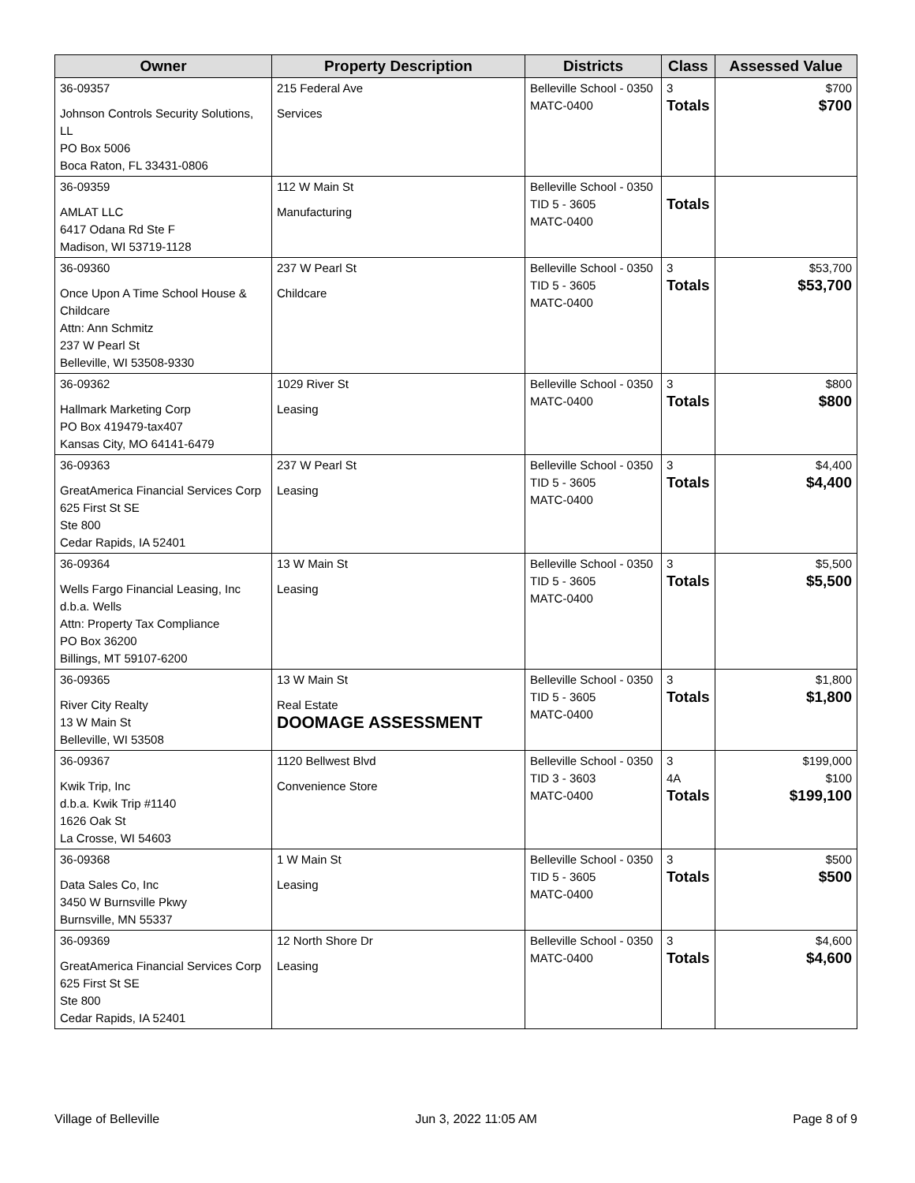| Owner | Property Description | Districts | Class | Assessed Value |
| --- | --- | --- | --- | --- |
| 36-09357 Johnson Controls Security Solutions, LL PO Box 5006 Boca Raton, FL 33431-0806 | 215 Federal Ave Services | Belleville School - 0350 MATC-0400 | 3 Totals | $700 $700 |
| 36-09359 AMLAT LLC 6417 Odana Rd Ste F Madison, WI 53719-1128 | 112 W Main St Manufacturing | Belleville School - 0350 TID 5 - 3605 MATC-0400 | Totals | |
| 36-09360 Once Upon A Time School House & Childcare Attn: Ann Schmitz 237 W Pearl St Belleville, WI 53508-9330 | 237 W Pearl St Childcare | Belleville School - 0350 TID 5 - 3605 MATC-0400 | 3 Totals | $53,700 $53,700 |
| 36-09362 Hallmark Marketing Corp PO Box 419479-tax407 Kansas City, MO 64141-6479 | 1029 River St Leasing | Belleville School - 0350 MATC-0400 | 3 Totals | $800 $800 |
| 36-09363 GreatAmerica Financial Services Corp 625 First St SE Ste 800 Cedar Rapids, IA 52401 | 237 W Pearl St Leasing | Belleville School - 0350 TID 5 - 3605 MATC-0400 | 3 Totals | $4,400 $4,400 |
| 36-09364 Wells Fargo Financial Leasing, Inc d.b.a. Wells Attn: Property Tax Compliance PO Box 36200 Billings, MT 59107-6200 | 13 W Main St Leasing | Belleville School - 0350 TID 5 - 3605 MATC-0400 | 3 Totals | $5,500 $5,500 |
| 36-09365 River City Realty 13 W Main St Belleville, WI 53508 | 13 W Main St Real Estate DOOMAGE ASSESSMENT | Belleville School - 0350 TID 5 - 3605 MATC-0400 | 3 Totals | $1,800 $1,800 |
| 36-09367 Kwik Trip, Inc d.b.a. Kwik Trip #1140 1626 Oak St La Crosse, WI 54603 | 1120 Bellwest Blvd Convenience Store | Belleville School - 0350 TID 3 - 3603 MATC-0400 | 3 4A Totals | $199,000 $100 $199,100 |
| 36-09368 Data Sales Co, Inc 3450 W Burnsville Pkwy Burnsville, MN 55337 | 1 W Main St Leasing | Belleville School - 0350 TID 5 - 3605 MATC-0400 | 3 Totals | $500 $500 |
| 36-09369 GreatAmerica Financial Services Corp 625 First St SE Ste 800 Cedar Rapids, IA 52401 | 12 North Shore Dr Leasing | Belleville School - 0350 MATC-0400 | 3 Totals | $4,600 $4,600 |
Village of Belleville Jun 3, 2022 11:05 AM Page 8 of 9